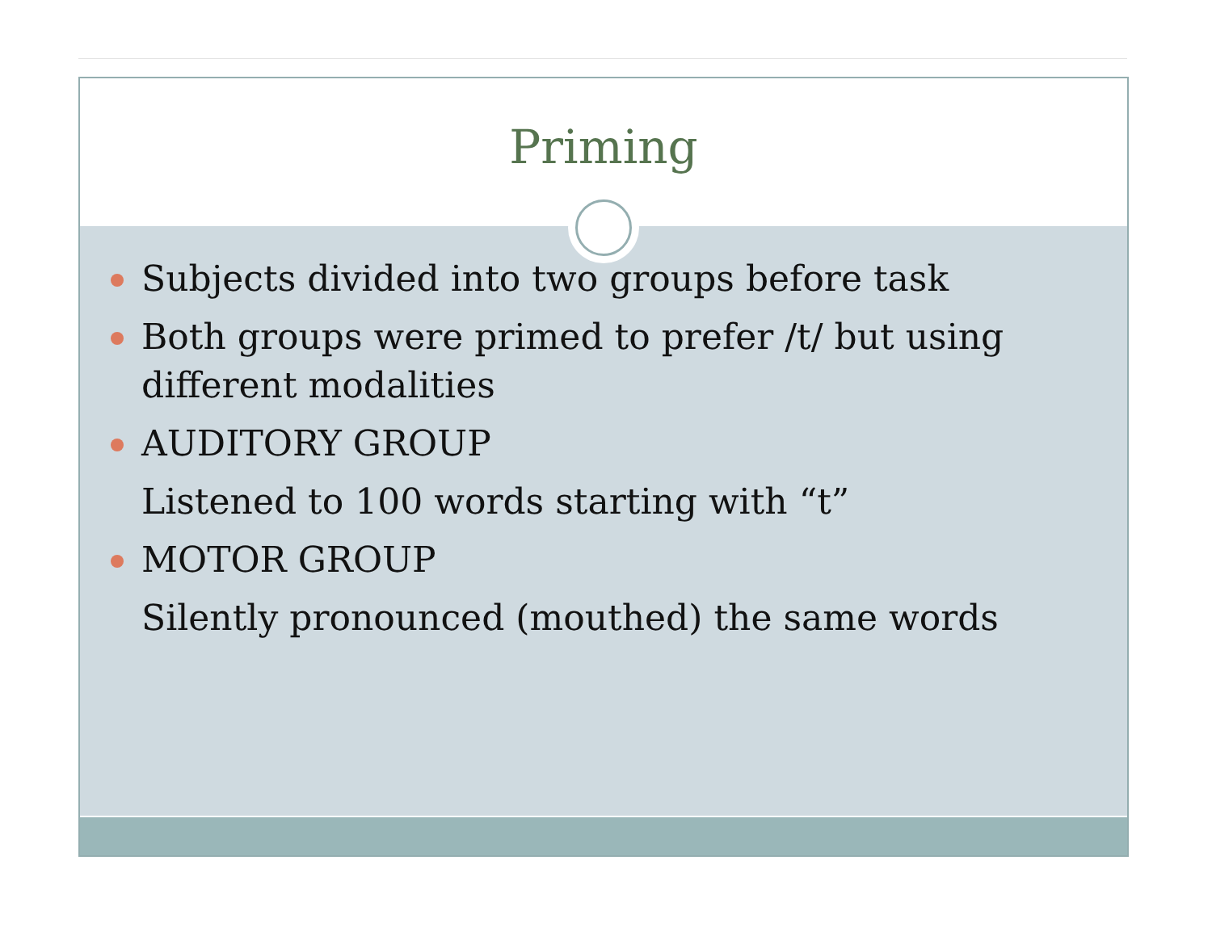Priming
Subjects divided into two groups before task
Both groups were primed to prefer /t/ but using different modalities
AUDITORY GROUP
Listened to 100 words starting with “t”
MOTOR GROUP
Silently pronounced (mouthed) the same words